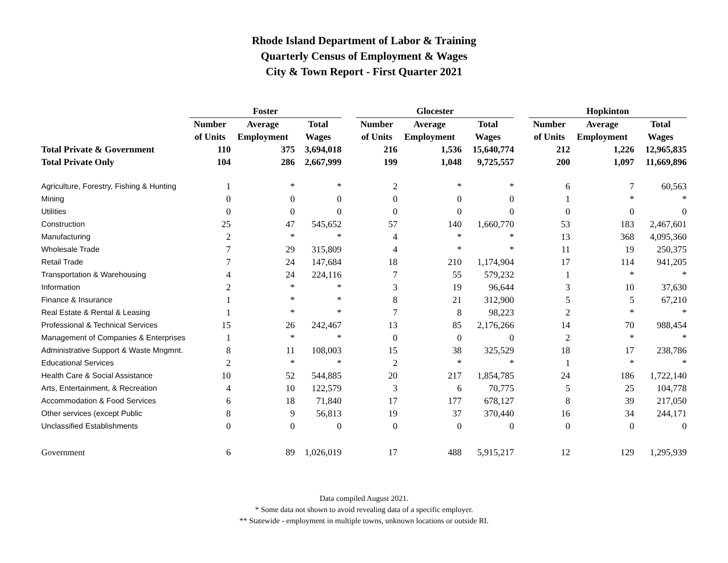Rhode Island Department of Labor & Training
Quarterly Census of Employment & Wages
City & Town Report - First Quarter 2021
| | Foster | | | | Glocester | | | | Hopkinton | | |
| | Number | Average | Total | | Number | Average | Total | | Number | Average | Total |
| | of Units | Employment | Wages | | of Units | Employment | Wages | | of Units | Employment | Wages |
| Total Private & Government | 110 | 375 | 3,694,018 | | 216 | 1,536 | 15,640,774 | | 212 | 1,226 | 12,965,835 |
| Total Private Only | 104 | 286 | 2,667,999 | | 199 | 1,048 | 9,725,557 | | 200 | 1,097 | 11,669,896 |
| Agriculture, Forestry, Fishing & Hunting | 1 | * | * | | 2 | * | * | | 6 | 7 | 60,563 |
| Mining | 0 | 0 | 0 | | 0 | 0 | 0 | | 1 | * | * |
| Utilities | 0 | 0 | 0 | | 0 | 0 | 0 | | 0 | 0 | 0 |
| Construction | 25 | 47 | 545,652 | | 57 | 140 | 1,660,770 | | 53 | 183 | 2,467,601 |
| Manufacturing | 2 | * | * | | 4 | * | * | | 13 | 368 | 4,095,360 |
| Wholesale Trade | 7 | 29 | 315,809 | | 4 | * | * | | 11 | 19 | 250,375 |
| Retail Trade | 7 | 24 | 147,684 | | 18 | 210 | 1,174,904 | | 17 | 114 | 941,205 |
| Transportation & Warehousing | 4 | 24 | 224,116 | | 7 | 55 | 579,232 | | 1 | * | * |
| Information | 2 | * | * | | 3 | 19 | 96,644 | | 3 | 10 | 37,630 |
| Finance & Insurance | 1 | * | * | | 8 | 21 | 312,900 | | 5 | 5 | 67,210 |
| Real Estate & Rental & Leasing | 1 | * | * | | 7 | 8 | 98,223 | | 2 | * | * |
| Professional & Technical Services | 15 | 26 | 242,467 | | 13 | 85 | 2,176,266 | | 14 | 70 | 988,454 |
| Management of Companies & Enterprises | 1 | * | * | | 0 | 0 | 0 | | 2 | * | * |
| Administrative Support & Waste Mngmnt. | 8 | 11 | 108,003 | | 15 | 38 | 325,529 | | 18 | 17 | 238,786 |
| Educational Services | 2 | * | * | | 2 | * | * | | 1 | * | * |
| Health Care & Social Assistance | 10 | 52 | 544,885 | | 20 | 217 | 1,854,785 | | 24 | 186 | 1,722,140 |
| Arts, Entertainment, & Recreation | 4 | 10 | 122,579 | | 3 | 6 | 70,775 | | 5 | 25 | 104,778 |
| Accommodation & Food Services | 6 | 18 | 71,840 | | 17 | 177 | 678,127 | | 8 | 39 | 217,050 |
| Other services (except Public | 8 | 9 | 56,813 | | 19 | 37 | 370,440 | | 16 | 34 | 244,171 |
| Unclassified Establishments | 0 | 0 | 0 | | 0 | 0 | 0 | | 0 | 0 | 0 |
| Government | 6 | 89 | 1,026,019 | | 17 | 488 | 5,915,217 | | 12 | 129 | 1,295,939 |
Data compiled August 2021.
* Some data not shown to avoid revealing data of a specific employer.
** Statewide - employment in multiple towns, unknown locations or outside RI.